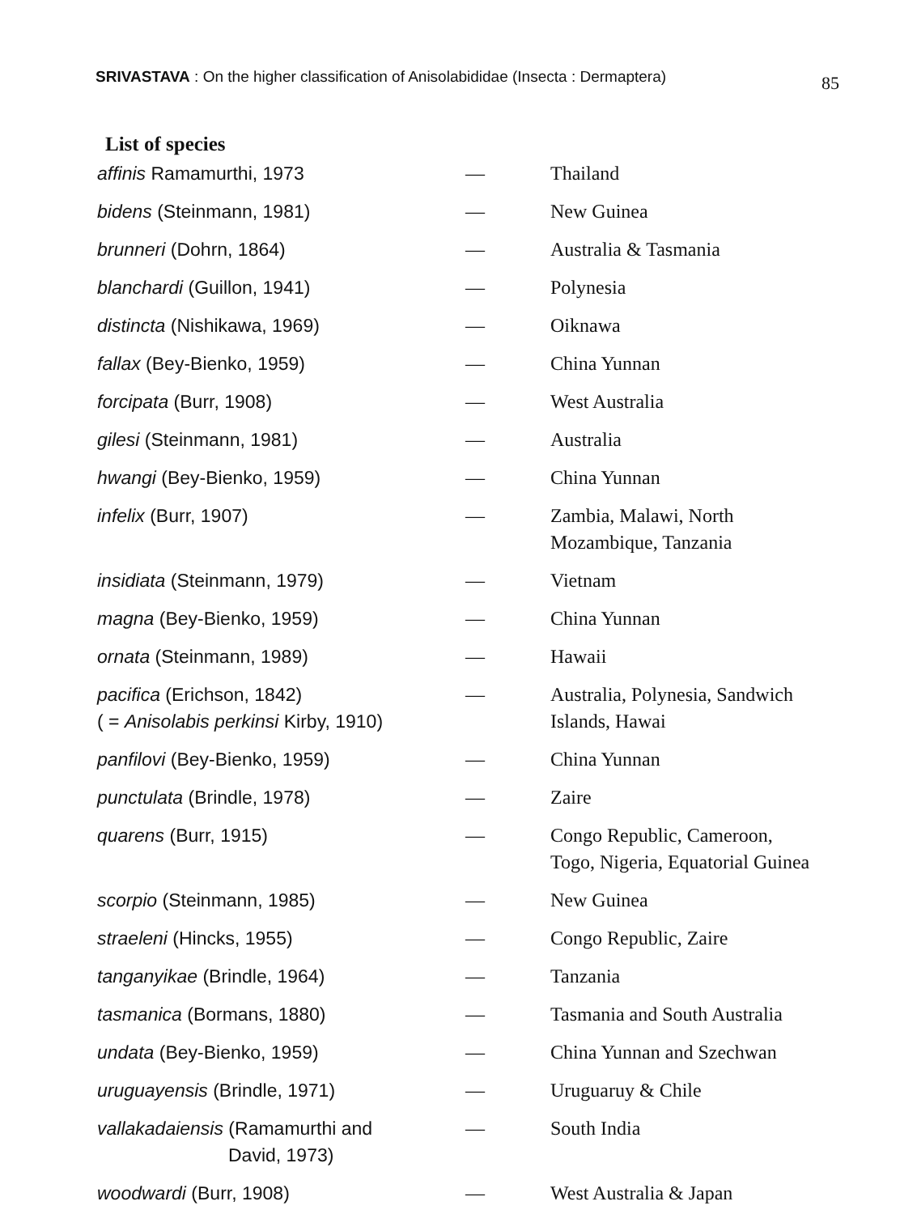SRIVASTAVA : On the higher classification of Anisolabididae (Insecta : Dermaptera) 85
List of species
| affinis Ramamurthi, 1973 | — | Thailand |
| bidens (Steinmann, 1981) | — | New Guinea |
| brunneri (Dohrn, 1864) | — | Australia & Tasmania |
| blanchardi (Guillon, 1941) | — | Polynesia |
| distincta (Nishikawa, 1969) | — | Oiknawa |
| fallax (Bey-Bienko, 1959) | — | China Yunnan |
| forcipata (Burr, 1908) | — | West Australia |
| gilesi (Steinmann, 1981) | — | Australia |
| hwangi (Bey-Bienko, 1959) | — | China Yunnan |
| infelix (Burr, 1907) | — | Zambia, Malawi, North Mozambique, Tanzania |
| insidiata (Steinmann, 1979) | — | Vietnam |
| magna (Bey-Bienko, 1959) | — | China Yunnan |
| ornata (Steinmann, 1989) | — | Hawaii |
| pacifica (Erichson, 1842) ( = Anisolabis perkinsi Kirby, 1910) | — | Australia, Polynesia, Sandwich Islands, Hawai |
| panfilovi (Bey-Bienko, 1959) | — | China Yunnan |
| punctulata (Brindle, 1978) | — | Zaire |
| quarens (Burr, 1915) | — | Congo Republic, Cameroon, Togo, Nigeria, Equatorial Guinea |
| scorpio (Steinmann, 1985) | — | New Guinea |
| straeleni (Hincks, 1955) | — | Congo Republic, Zaire |
| tanganyikae (Brindle, 1964) | — | Tanzania |
| tasmanica (Bormans, 1880) | — | Tasmania and South Australia |
| undata (Bey-Bienko, 1959) | — | China Yunnan and Szechwan |
| uruguayensis (Brindle, 1971) | — | Uruguaruy & Chile |
| vallakadaiensis (Ramamurthi and David, 1973) | — | South India |
| woodwardi (Burr, 1908) | — | West Australia & Japan |